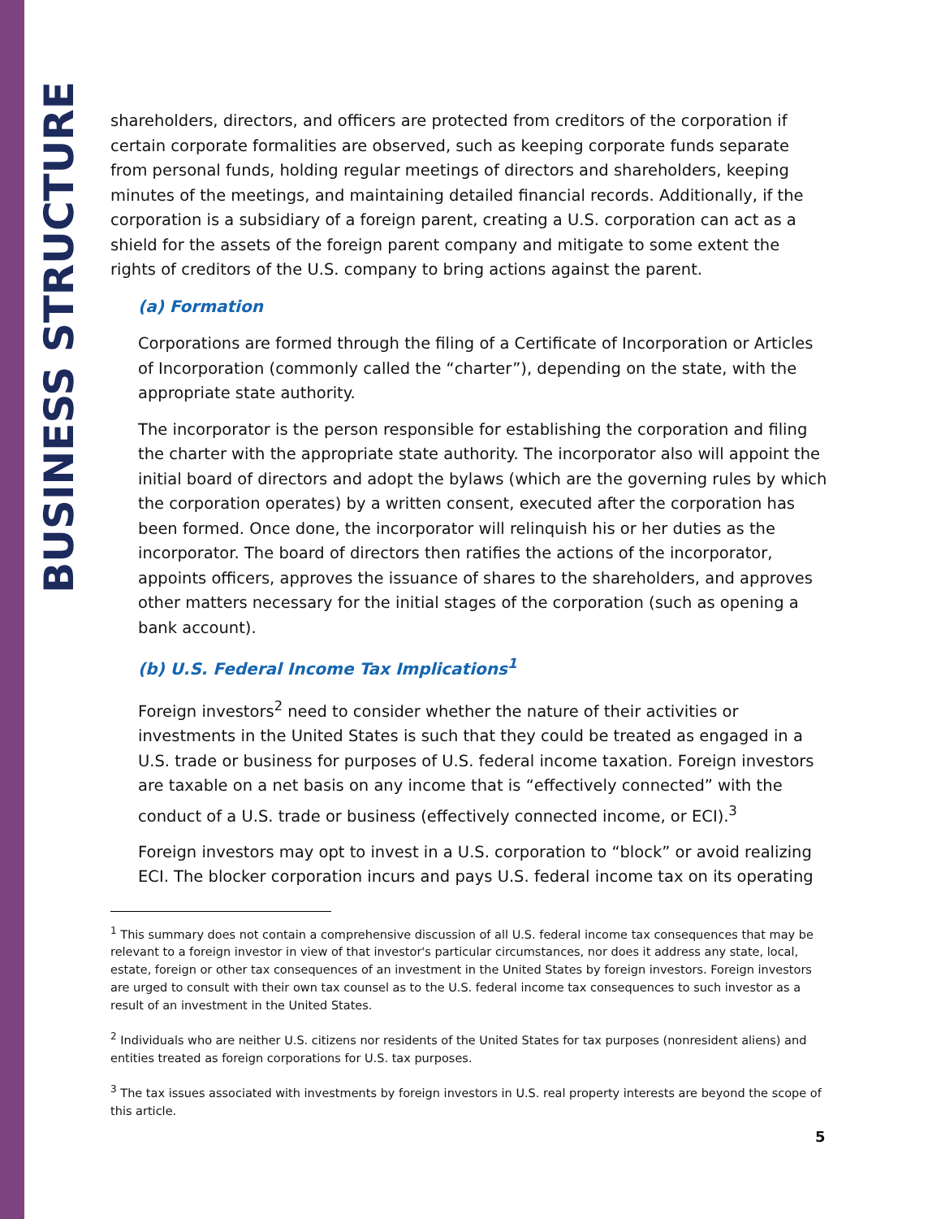BUSINESS STRUCTURE
shareholders, directors, and officers are protected from creditors of the corporation if certain corporate formalities are observed, such as keeping corporate funds separate from personal funds, holding regular meetings of directors and shareholders, keeping minutes of the meetings, and maintaining detailed financial records. Additionally, if the corporation is a subsidiary of a foreign parent, creating a U.S. corporation can act as a shield for the assets of the foreign parent company and mitigate to some extent the rights of creditors of the U.S. company to bring actions against the parent.
(a) Formation
Corporations are formed through the filing of a Certificate of Incorporation or Articles of Incorporation (commonly called the “charter”), depending on the state, with the appropriate state authority.
The incorporator is the person responsible for establishing the corporation and filing the charter with the appropriate state authority. The incorporator also will appoint the initial board of directors and adopt the bylaws (which are the governing rules by which the corporation operates) by a written consent, executed after the corporation has been formed. Once done, the incorporator will relinquish his or her duties as the incorporator. The board of directors then ratifies the actions of the incorporator, appoints officers, approves the issuance of shares to the shareholders, and approves other matters necessary for the initial stages of the corporation (such as opening a bank account).
(b) U.S. Federal Income Tax Implications<sup>1</sup>
Foreign investors<sup>2</sup> need to consider whether the nature of their activities or investments in the United States is such that they could be treated as engaged in a U.S. trade or business for purposes of U.S. federal income taxation. Foreign investors are taxable on a net basis on any income that is “effectively connected” with the conduct of a U.S. trade or business (effectively connected income, or ECI).<sup>3</sup>
Foreign investors may opt to invest in a U.S. corporation to “block” or avoid realizing ECI. The blocker corporation incurs and pays U.S. federal income tax on its operating
<sup>1</sup> This summary does not contain a comprehensive discussion of all U.S. federal income tax consequences that may be relevant to a foreign investor in view of that investor's particular circumstances, nor does it address any state, local, estate, foreign or other tax consequences of an investment in the United States by foreign investors. Foreign investors are urged to consult with their own tax counsel as to the U.S. federal income tax consequences to such investor as a result of an investment in the United States.
<sup>2</sup> Individuals who are neither U.S. citizens nor residents of the United States for tax purposes (nonresident aliens) and entities treated as foreign corporations for U.S. tax purposes.
<sup>3</sup> The tax issues associated with investments by foreign investors in U.S. real property interests are beyond the scope of this article.
5